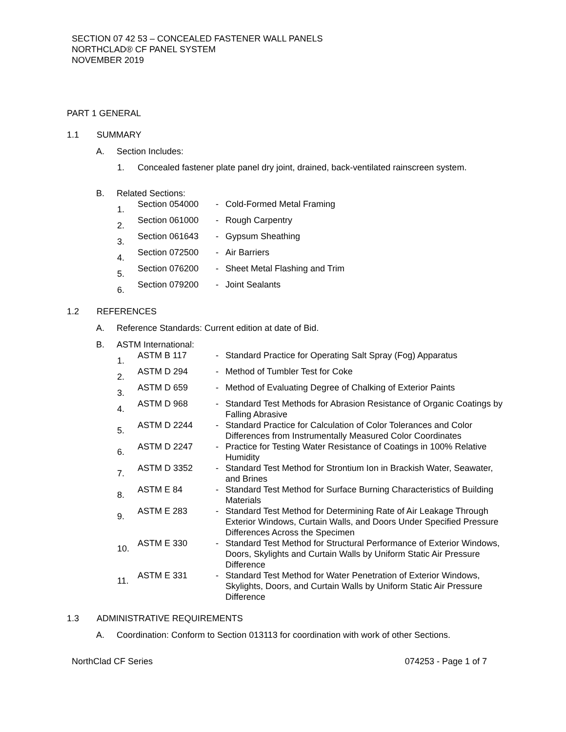SECTION 07 42 53 – CONCEALED FASTENER WALL PANELS
NORTHCLAD® CF PANEL SYSTEM
NOVEMBER 2019
PART 1 GENERAL
1.1 SUMMARY
A. Section Includes:
1. Concealed fastener plate panel dry joint, drained, back-ventilated rainscreen system.
B. Related Sections:
1. Section 054000 - Cold-Formed Metal Framing
2. Section 061000 - Rough Carpentry
3. Section 061643 - Gypsum Sheathing
4. Section 072500 - Air Barriers
5. Section 076200 - Sheet Metal Flashing and Trim
6. Section 079200 - Joint Sealants
1.2 REFERENCES
A. Reference Standards: Current edition at date of Bid.
B. ASTM International:
1. ASTM B 117 - Standard Practice for Operating Salt Spray (Fog) Apparatus
2. ASTM D 294 - Method of Tumbler Test for Coke
3. ASTM D 659 - Method of Evaluating Degree of Chalking of Exterior Paints
4. ASTM D 968 - Standard Test Methods for Abrasion Resistance of Organic Coatings by Falling Abrasive
5. ASTM D 2244 - Standard Practice for Calculation of Color Tolerances and Color Differences from Instrumentally Measured Color Coordinates
6. ASTM D 2247 - Practice for Testing Water Resistance of Coatings in 100% Relative Humidity
7. ASTM D 3352 - Standard Test Method for Strontium Ion in Brackish Water, Seawater, and Brines
8. ASTM E 84 - Standard Test Method for Surface Burning Characteristics of Building Materials
9. ASTM E 283 - Standard Test Method for Determining Rate of Air Leakage Through Exterior Windows, Curtain Walls, and Doors Under Specified Pressure Differences Across the Specimen
10. ASTM E 330 - Standard Test Method for Structural Performance of Exterior Windows, Doors, Skylights and Curtain Walls by Uniform Static Air Pressure Difference
11. ASTM E 331 - Standard Test Method for Water Penetration of Exterior Windows, Skylights, Doors, and Curtain Walls by Uniform Static Air Pressure Difference
1.3 ADMINISTRATIVE REQUIREMENTS
A. Coordination: Conform to Section 013113 for coordination with work of other Sections.
NorthClad CF Series 074253 - Page 1 of 7